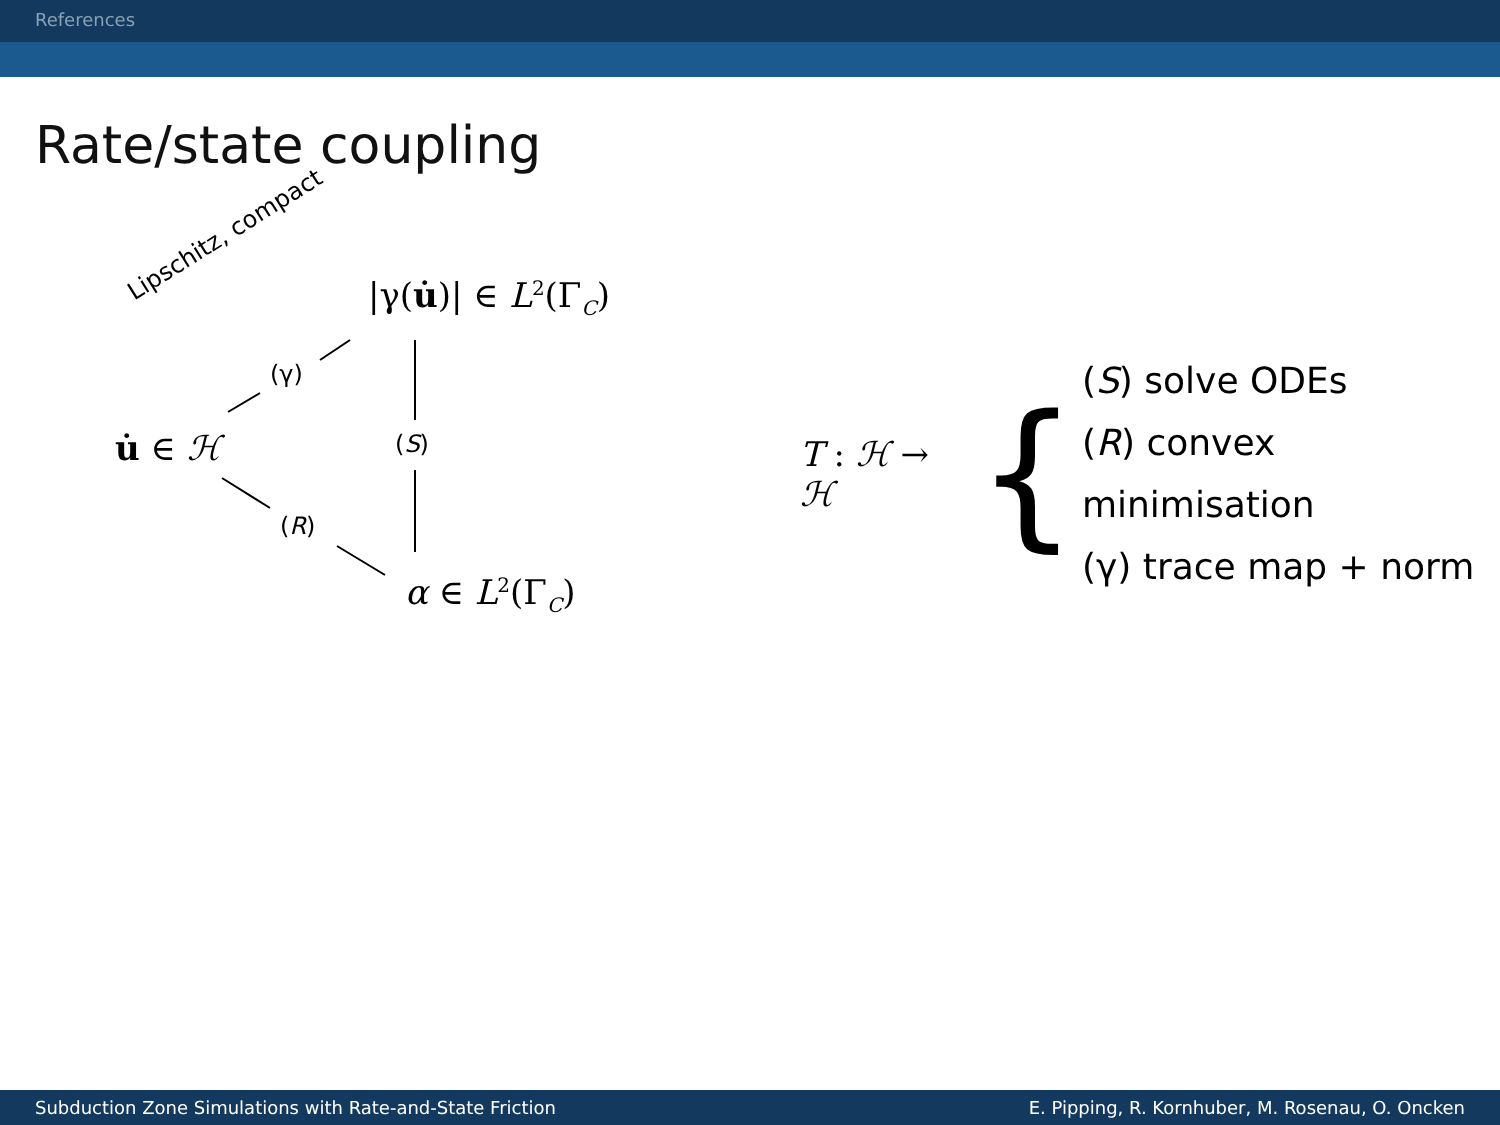References
Rate/state coupling
Lipschitz, compact |γ(u̇)| ∈ L<sup>2</sup>(Γ<sub>C</sub>)
(γ)
u̇ ∈ ℋ (S)
(R)
α ∈ L<sup>2</sup>(Γ<sub>C</sub>)
T : ℋ → ℋ
{
(S) solve ODEs
(R) convex minimisation
(γ) trace map + norm
Subduction Zone Simulations with Rate-and-State Friction E. Pipping, R. Kornhuber, M. Rosenau, O. Oncken